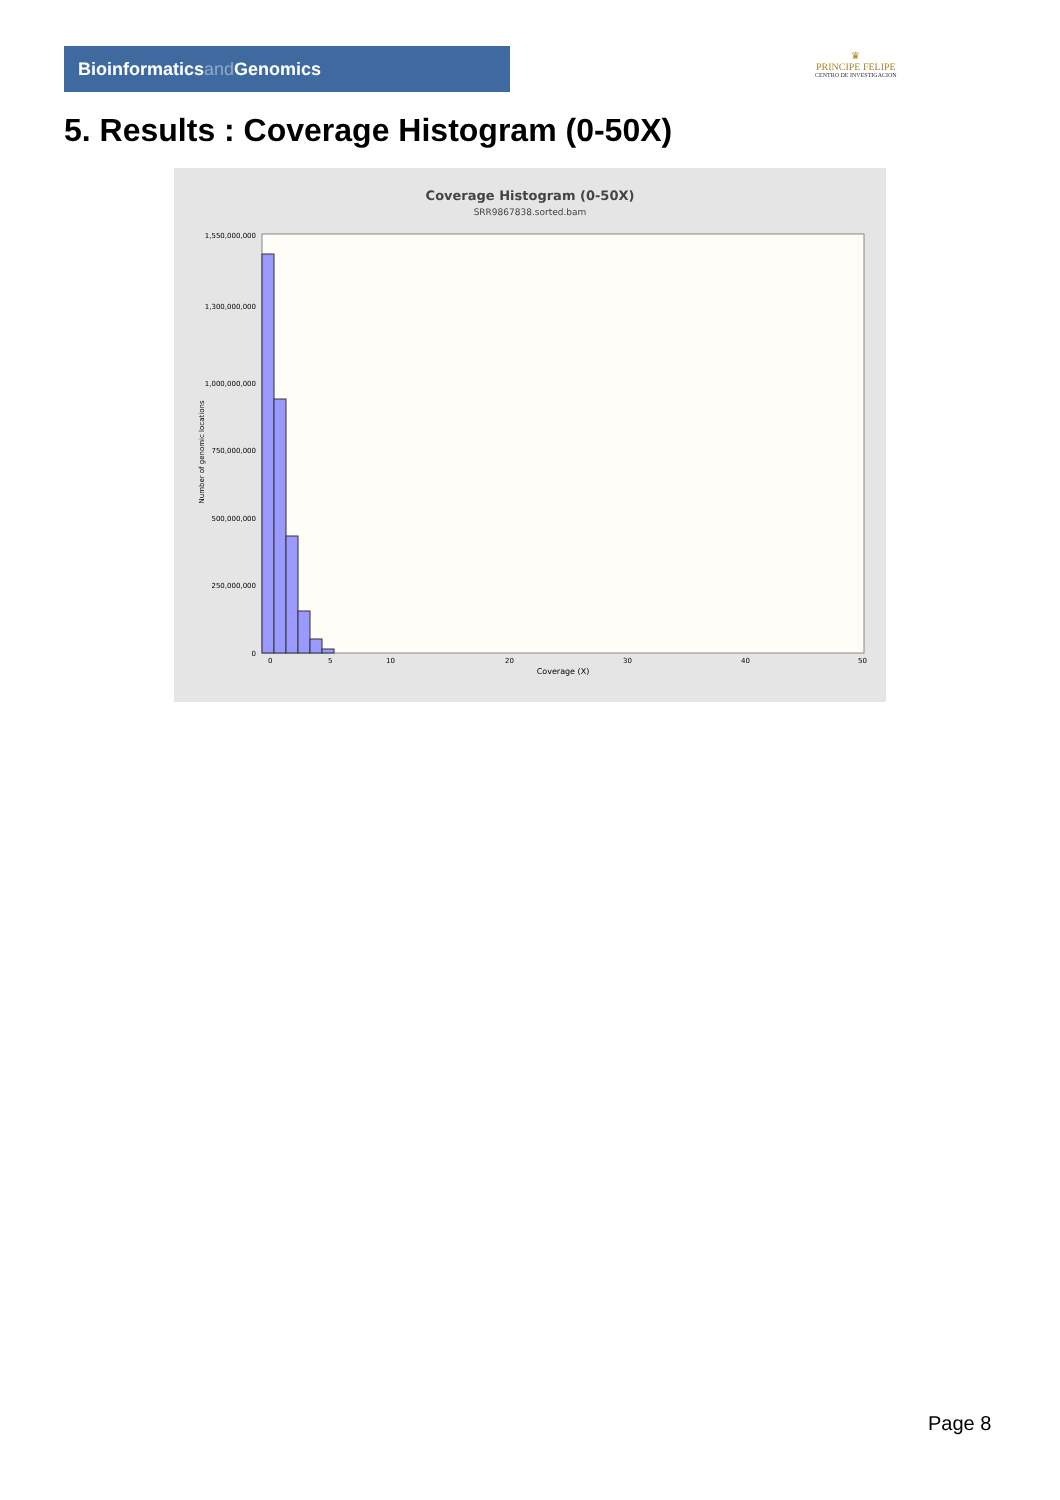Bioinformaticsand Genomics
♛
PRINCIPE FELIPE
CENTRO DE INVESTIGACION
5. Results : Coverage Histogram (0-50X)
Coverage Histogram (0-50X)
SRR9867838.sorted.bam
1,550,000,000
1,300,000,000
1,000,000,000
750,000,000
500,000,000
250,000,000
0
Number of genomic locations
0
5
10
20
30
40
50
Coverage (X)
Page 8